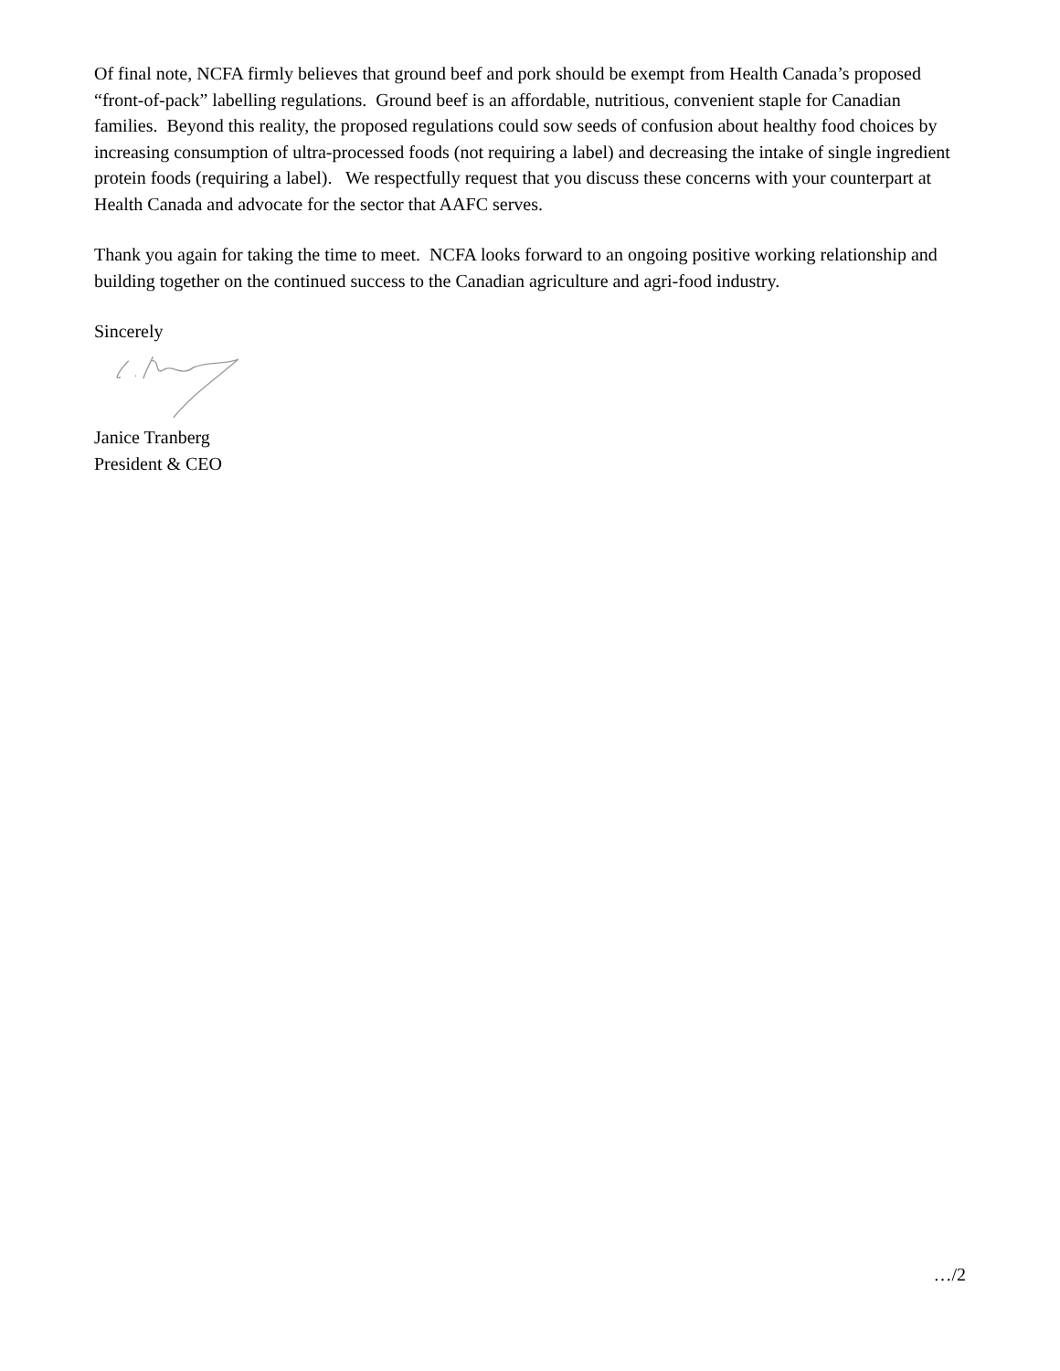Of final note, NCFA firmly believes that ground beef and pork should be exempt from Health Canada’s proposed “front-of-pack” labelling regulations. Ground beef is an affordable, nutritious, convenient staple for Canadian families. Beyond this reality, the proposed regulations could sow seeds of confusion about healthy food choices by increasing consumption of ultra-processed foods (not requiring a label) and decreasing the intake of single ingredient protein foods (requiring a label). We respectfully request that you discuss these concerns with your counterpart at Health Canada and advocate for the sector that AAFC serves.
Thank you again for taking the time to meet. NCFA looks forward to an ongoing positive working relationship and building together on the continued success to the Canadian agriculture and agri-food industry.
Sincerely
Janice Tranberg
President & CEO
…/2